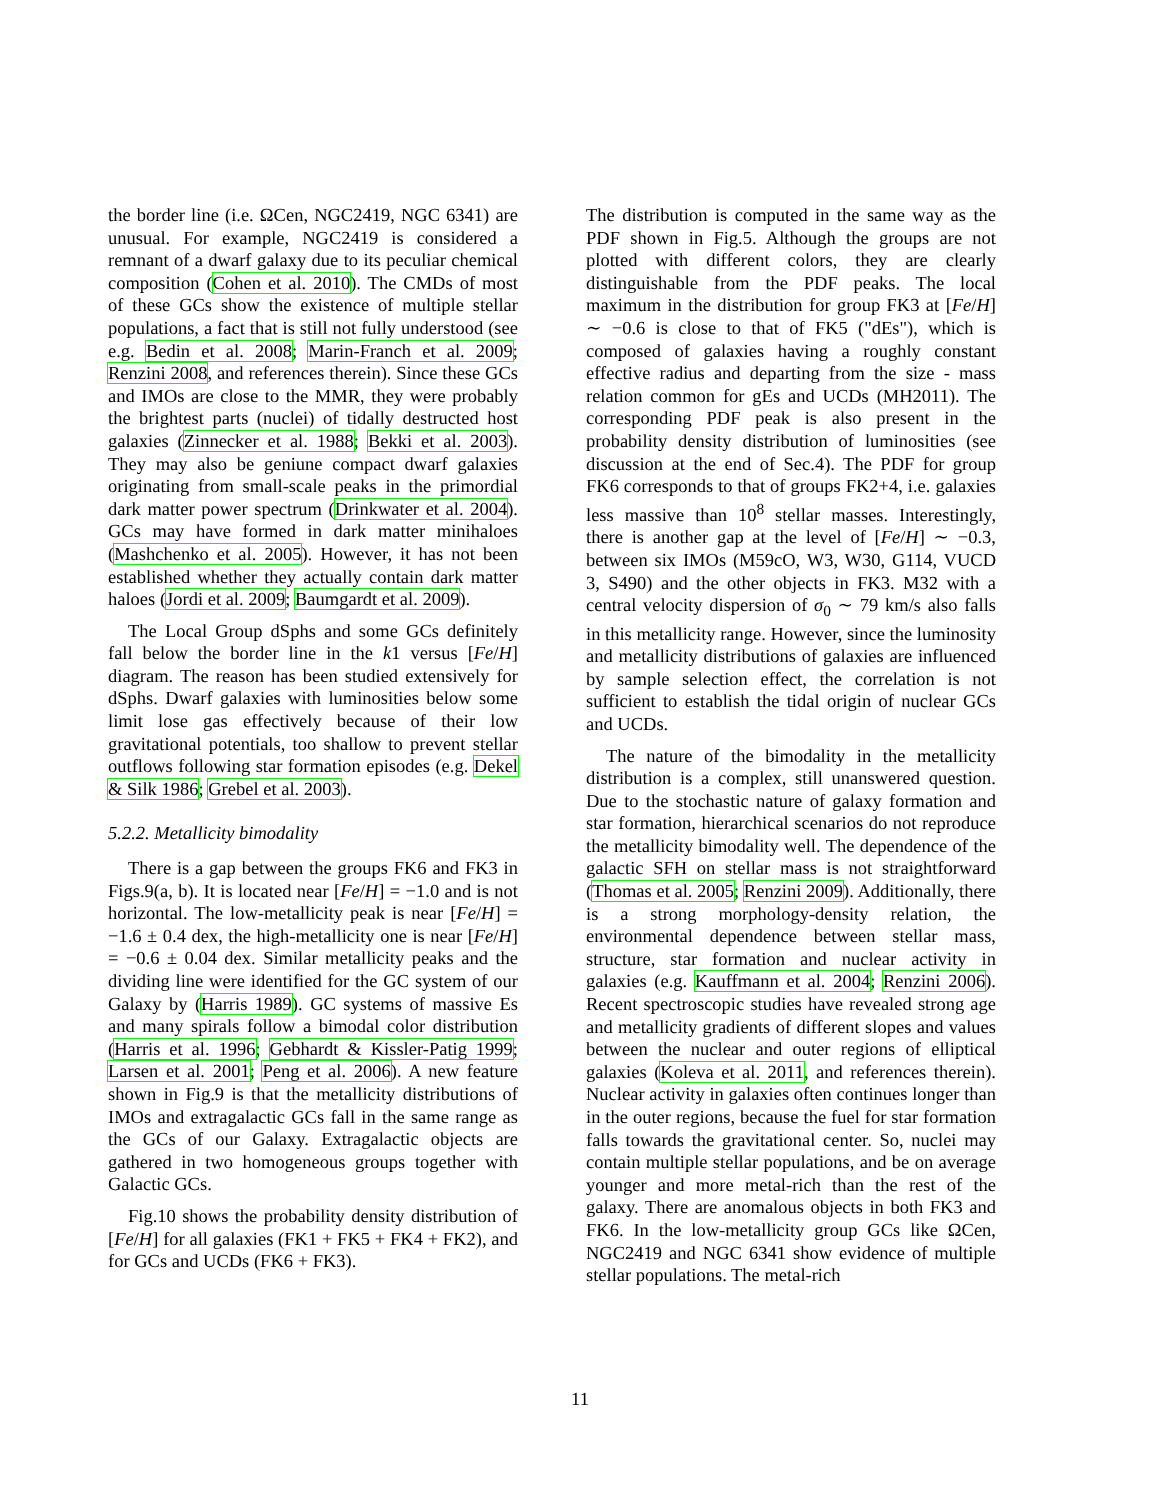the border line (i.e. ΩCen, NGC2419, NGC 6341) are unusual. For example, NGC2419 is considered a remnant of a dwarf galaxy due to its peculiar chemical composition (Cohen et al. 2010). The CMDs of most of these GCs show the existence of multiple stellar populations, a fact that is still not fully understood (see e.g. Bedin et al. 2008; Marin-Franch et al. 2009; Renzini 2008, and references therein). Since these GCs and IMOs are close to the MMR, they were probably the brightest parts (nuclei) of tidally destructed host galaxies (Zinnecker et al. 1988; Bekki et al. 2003). They may also be geniune compact dwarf galaxies originating from small-scale peaks in the primordial dark matter power spectrum (Drinkwater et al. 2004). GCs may have formed in dark matter minihaloes (Mashchenko et al. 2005). However, it has not been established whether they actually contain dark matter haloes (Jordi et al. 2009; Baumgardt et al. 2009).
The Local Group dSphs and some GCs definitely fall below the border line in the k1 versus [Fe/H] diagram. The reason has been studied extensively for dSphs. Dwarf galaxies with luminosities below some limit lose gas effectively because of their low gravitational potentials, too shallow to prevent stellar outflows following star formation episodes (e.g. Dekel & Silk 1986; Grebel et al. 2003).
5.2.2. Metallicity bimodality
There is a gap between the groups FK6 and FK3 in Figs.9(a, b). It is located near [Fe/H] = −1.0 and is not horizontal. The low-metallicity peak is near [Fe/H] = −1.6 ± 0.4 dex, the high-metallicity one is near [Fe/H] = −0.6 ± 0.04 dex. Similar metallicity peaks and the dividing line were identified for the GC system of our Galaxy by (Harris 1989). GC systems of massive Es and many spirals follow a bimodal color distribution (Harris et al. 1996; Gebhardt & Kissler-Patig 1999; Larsen et al. 2001; Peng et al. 2006). A new feature shown in Fig.9 is that the metallicity distributions of IMOs and extragalactic GCs fall in the same range as the GCs of our Galaxy. Extragalactic objects are gathered in two homogeneous groups together with Galactic GCs.
Fig.10 shows the probability density distribution of [Fe/H] for all galaxies (FK1 + FK5 + FK4 + FK2), and for GCs and UCDs (FK6 + FK3).
The distribution is computed in the same way as the PDF shown in Fig.5. Although the groups are not plotted with different colors, they are clearly distinguishable from the PDF peaks. The local maximum in the distribution for group FK3 at [Fe/H] ∼ −0.6 is close to that of FK5 ("dEs"), which is composed of galaxies having a roughly constant effective radius and departing from the size - mass relation common for gEs and UCDs (MH2011). The corresponding PDF peak is also present in the probability density distribution of luminosities (see discussion at the end of Sec.4). The PDF for group FK6 corresponds to that of groups FK2+4, i.e. galaxies less massive than 10<sup>8</sup> stellar masses. Interestingly, there is another gap at the level of [Fe/H] ∼ −0.3, between six IMOs (M59cO, W3, W30, G114, VUCD 3, S490) and the other objects in FK3. M32 with a central velocity dispersion of σ<sub>0</sub> ∼ 79 km/s also falls in this metallicity range. However, since the luminosity and metallicity distributions of galaxies are influenced by sample selection effect, the correlation is not sufficient to establish the tidal origin of nuclear GCs and UCDs.
The nature of the bimodality in the metallicity distribution is a complex, still unanswered question. Due to the stochastic nature of galaxy formation and star formation, hierarchical scenarios do not reproduce the metallicity bimodality well. The dependence of the galactic SFH on stellar mass is not straightforward (Thomas et al. 2005; Renzini 2009). Additionally, there is a strong morphology-density relation, the environmental dependence between stellar mass, structure, star formation and nuclear activity in galaxies (e.g. Kauffmann et al. 2004; Renzini 2006). Recent spectroscopic studies have revealed strong age and metallicity gradients of different slopes and values between the nuclear and outer regions of elliptical galaxies (Koleva et al. 2011, and references therein). Nuclear activity in galaxies often continues longer than in the outer regions, because the fuel for star formation falls towards the gravitational center. So, nuclei may contain multiple stellar populations, and be on average younger and more metal-rich than the rest of the galaxy. There are anomalous objects in both FK3 and FK6. In the low-metallicity group GCs like ΩCen, NGC2419 and NGC 6341 show evidence of multiple stellar populations. The metal-rich
11